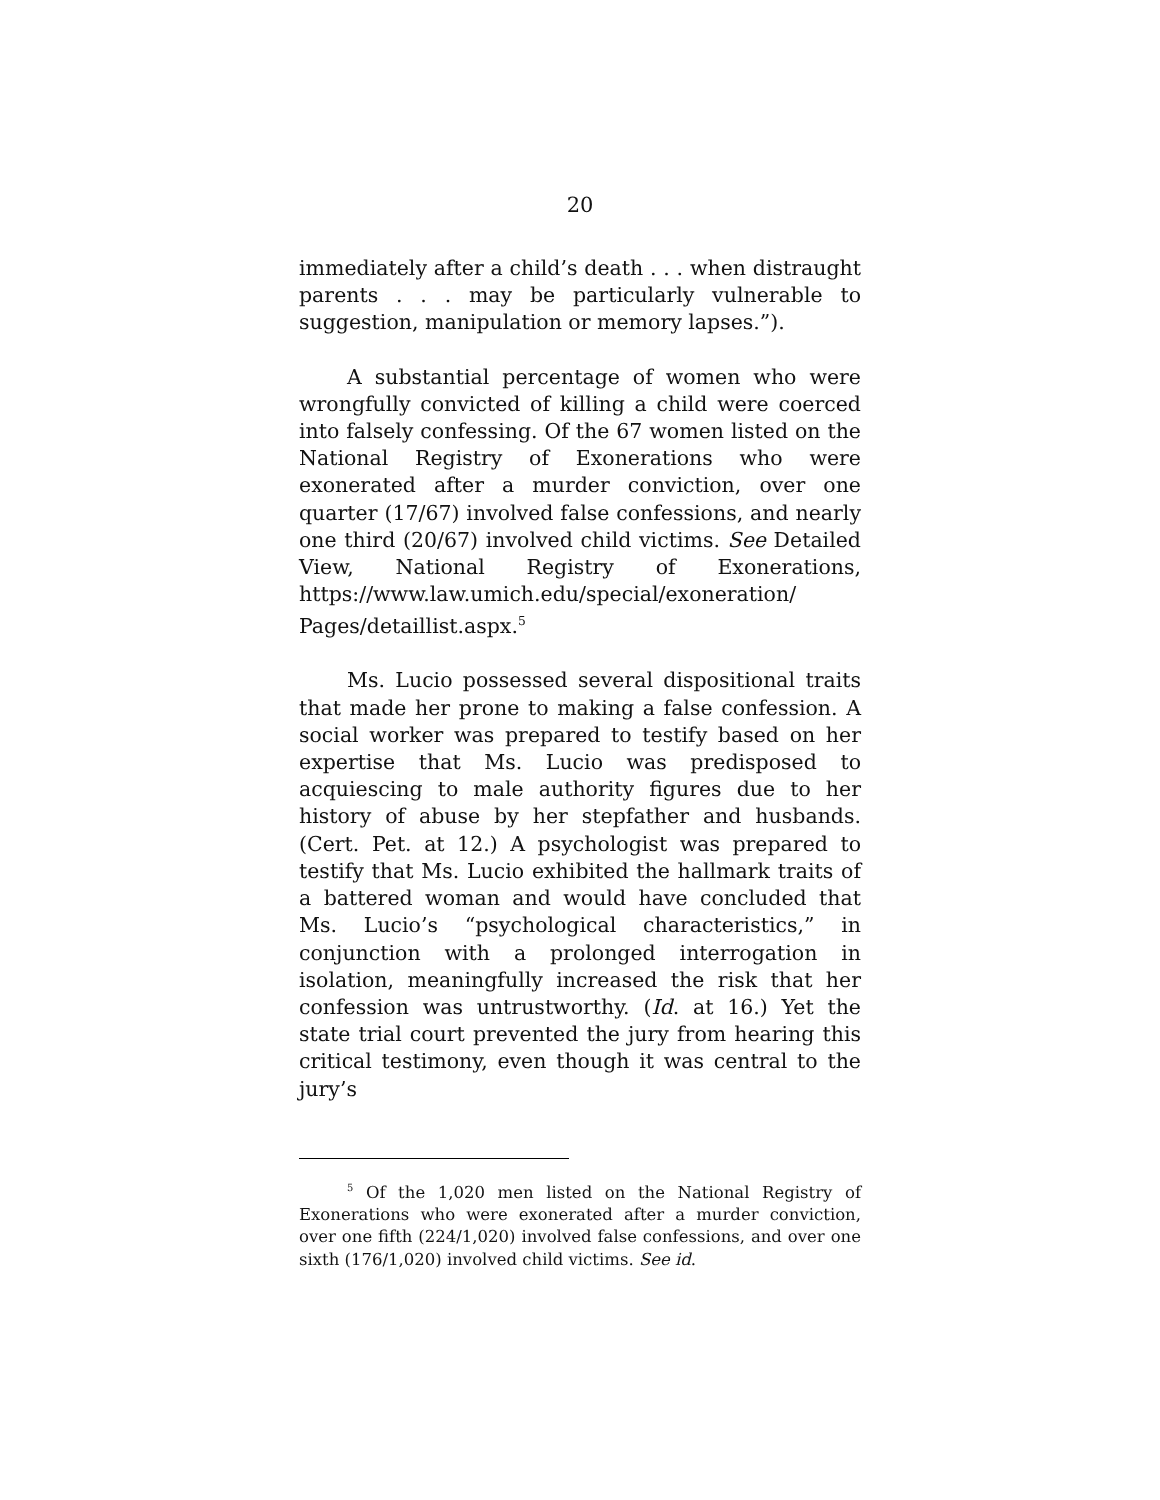20
immediately after a child’s death . . . when distraught parents . . . may be particularly vulnerable to suggestion, manipulation or memory lapses.”).
A substantial percentage of women who were wrongfully convicted of killing a child were coerced into falsely confessing. Of the 67 women listed on the National Registry of Exonerations who were exonerated after a murder conviction, over one quarter (17/67) involved false confessions, and nearly one third (20/67) involved child victims. See Detailed View, National Registry of Exonerations, https://www.law.umich.edu/special/exoneration/ Pages/detaillist.aspx.<sup>5</sup>
Ms. Lucio possessed several dispositional traits that made her prone to making a false confession. A social worker was prepared to testify based on her expertise that Ms. Lucio was predisposed to acquiescing to male authority figures due to her history of abuse by her stepfather and husbands. (Cert. Pet. at 12.) A psychologist was prepared to testify that Ms. Lucio exhibited the hallmark traits of a battered woman and would have concluded that Ms. Lucio’s “psychological characteristics,” in conjunction with a prolonged interrogation in isolation, meaningfully increased the risk that her confession was untrustworthy. (Id. at 16.) Yet the state trial court prevented the jury from hearing this critical testimony, even though it was central to the jury’s
<sup>5</sup> Of the 1,020 men listed on the National Registry of Exonerations who were exonerated after a murder conviction, over one fifth (224/1,020) involved false confessions, and over one sixth (176/1,020) involved child victims. See id.